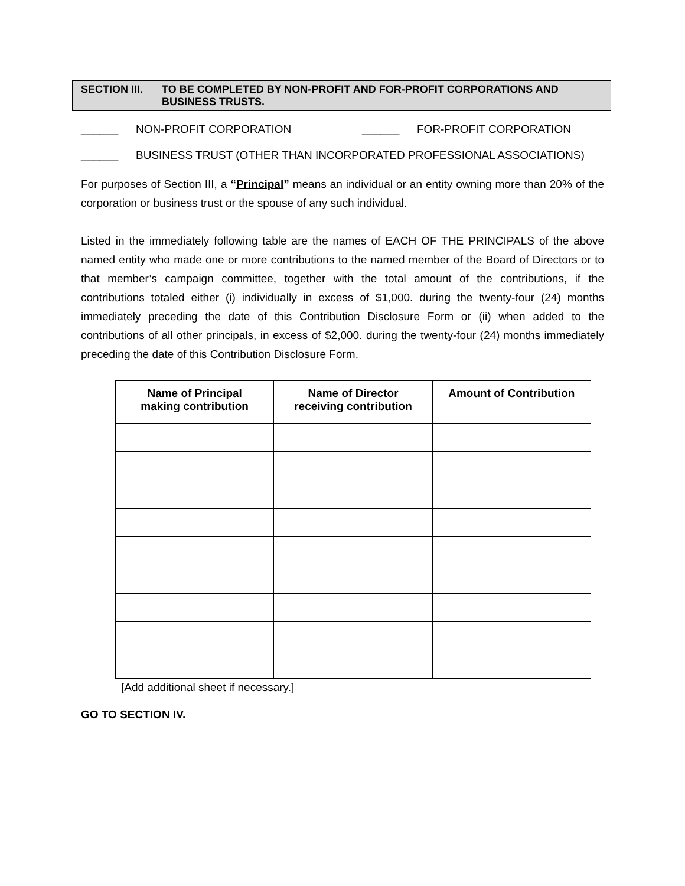SECTION III. TO BE COMPLETED BY NON-PROFIT AND FOR-PROFIT CORPORATIONS AND
BUSINESS TRUSTS.
______ NON-PROFIT CORPORATION ______ FOR-PROFIT CORPORATION
______ BUSINESS TRUST (OTHER THAN INCORPORATED PROFESSIONAL ASSOCIATIONS)
For purposes of Section III, a “Principal” means an individual or an entity owning more than 20% of the corporation or business trust or the spouse of any such individual.
Listed in the immediately following table are the names of EACH OF THE PRINCIPALS of the above named entity who made one or more contributions to the named member of the Board of Directors or to that member’s campaign committee, together with the total amount of the contributions, if the contributions totaled either (i) individually in excess of $1,000. during the twenty-four (24) months immediately preceding the date of this Contribution Disclosure Form or (ii) when added to the contributions of all other principals, in excess of $2,000. during the twenty-four (24) months immediately preceding the date of this Contribution Disclosure Form.
| Name of Principal making contribution | Name of Director receiving contribution | Amount of Contribution |
| --- | --- | --- |
[Add additional sheet if necessary.]
GO TO SECTION IV.